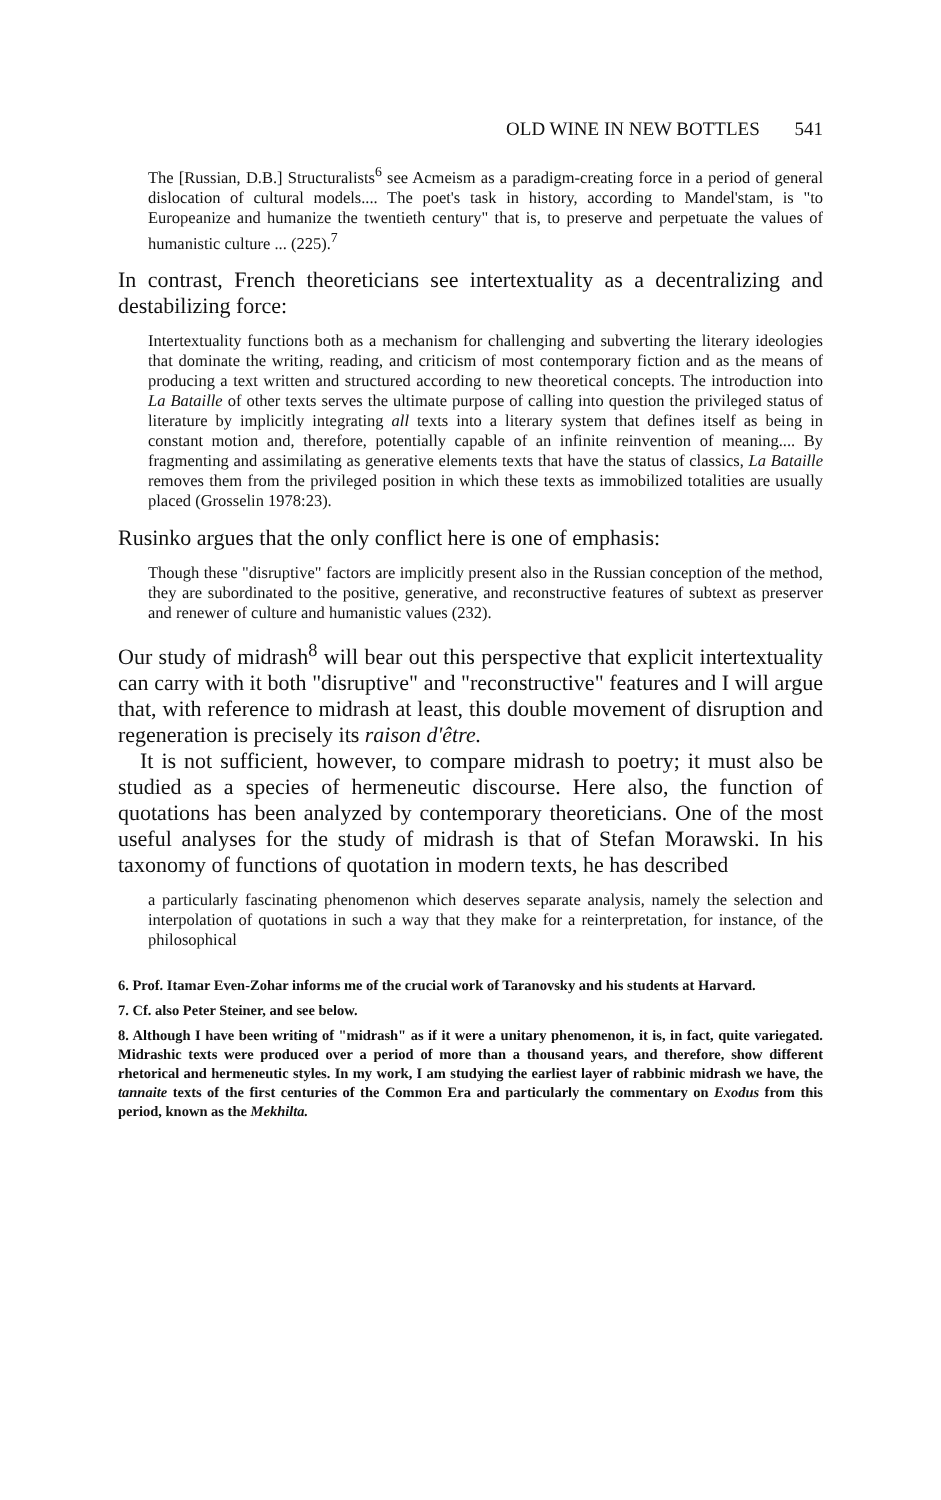OLD WINE IN NEW BOTTLES 541
The [Russian, D.B.] Structuralists<sup>6</sup> see Acmeism as a paradigm-creating force in a period of general dislocation of cultural models.... The poet's task in history, according to Mandel'stam, is "to Europeanize and humanize the twentieth century" that is, to preserve and perpetuate the values of humanistic culture ... (225).<sup>7</sup>
In contrast, French theoreticians see intertextuality as a decentralizing and destabilizing force:
Intertextuality functions both as a mechanism for challenging and subverting the literary ideologies that dominate the writing, reading, and criticism of most contemporary fiction and as the means of producing a text written and structured according to new theoretical concepts. The introduction into La Bataille of other texts serves the ultimate purpose of calling into question the privileged status of literature by implicitly integrating all texts into a literary system that defines itself as being in constant motion and, therefore, potentially capable of an infinite reinvention of meaning.... By fragmenting and assimilating as generative elements texts that have the status of classics, La Bataille removes them from the privileged position in which these texts as immobilized totalities are usually placed (Grosselin 1978:23).
Rusinko argues that the only conflict here is one of emphasis:
Though these "disruptive" factors are implicitly present also in the Russian conception of the method, they are subordinated to the positive, generative, and reconstructive features of subtext as preserver and renewer of culture and humanistic values (232).
Our study of midrash<sup>8</sup> will bear out this perspective that explicit intertextuality can carry with it both "disruptive" and "reconstructive" features and I will argue that, with reference to midrash at least, this double movement of disruption and regeneration is precisely its raison d'être.
It is not sufficient, however, to compare midrash to poetry; it must also be studied as a species of hermeneutic discourse. Here also, the function of quotations has been analyzed by contemporary theoreticians. One of the most useful analyses for the study of midrash is that of Stefan Morawski. In his taxonomy of functions of quotation in modern texts, he has described
a particularly fascinating phenomenon which deserves separate analysis, namely the selection and interpolation of quotations in such a way that they make for a reinterpretation, for instance, of the philosophical
6. Prof. Itamar Even-Zohar informs me of the crucial work of Taranovsky and his students at Harvard.
7. Cf. also Peter Steiner, and see below.
8. Although I have been writing of "midrash" as if it were a unitary phenomenon, it is, in fact, quite variegated. Midrashic texts were produced over a period of more than a thousand years, and therefore, show different rhetorical and hermeneutic styles. In my work, I am studying the earliest layer of rabbinic midrash we have, the tannaite texts of the first centuries of the Common Era and particularly the commentary on Exodus from this period, known as the Mekhilta.